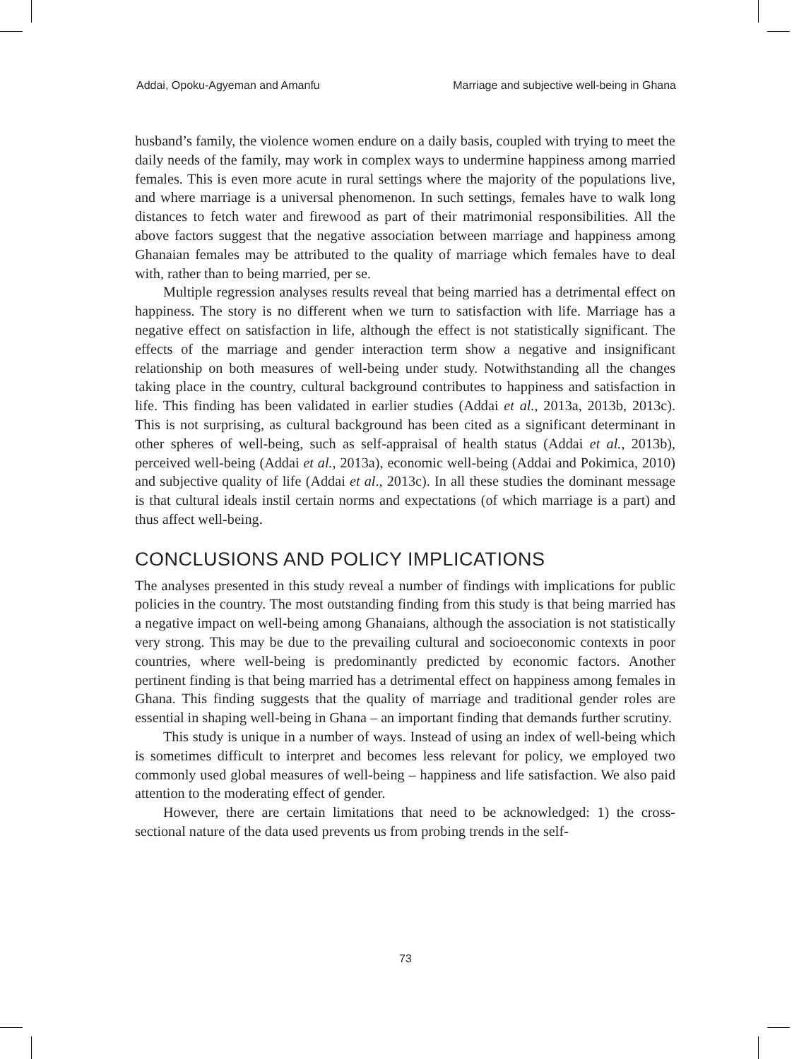Addai, Opoku-Agyeman and Amanfu Marriage and subjective well-being in Ghana
husband’s family, the violence women endure on a daily basis, coupled with trying to meet the daily needs of the family, may work in complex ways to undermine happiness among married females. This is even more acute in rural settings where the majority of the populations live, and where marriage is a universal phenomenon. In such settings, females have to walk long distances to fetch water and firewood as part of their matrimonial responsibilities. All the above factors suggest that the negative association between marriage and happiness among Ghanaian females may be attributed to the quality of marriage which females have to deal with, rather than to being married, per se.
Multiple regression analyses results reveal that being married has a detrimental effect on happiness. The story is no different when we turn to satisfaction with life. Marriage has a negative effect on satisfaction in life, although the effect is not statistically significant. The effects of the marriage and gender interaction term show a negative and insignificant relationship on both measures of well-being under study. Notwithstanding all the changes taking place in the country, cultural background contributes to happiness and satisfaction in life. This finding has been validated in earlier studies (Addai et al., 2013a, 2013b, 2013c). This is not surprising, as cultural background has been cited as a significant determinant in other spheres of well-being, such as self-appraisal of health status (Addai et al., 2013b), perceived well-being (Addai et al., 2013a), economic well-being (Addai and Pokimica, 2010) and subjective quality of life (Addai et al., 2013c). In all these studies the dominant message is that cultural ideals instil certain norms and expectations (of which marriage is a part) and thus affect well-being.
CONCLUSIONS AND POLICY IMPLICATIONS
The analyses presented in this study reveal a number of findings with implications for public policies in the country. The most outstanding finding from this study is that being married has a negative impact on well-being among Ghanaians, although the association is not statistically very strong. This may be due to the prevailing cultural and socioeconomic contexts in poor countries, where well-being is predominantly predicted by economic factors. Another pertinent finding is that being married has a detrimental effect on happiness among females in Ghana. This finding suggests that the quality of marriage and traditional gender roles are essential in shaping well-being in Ghana – an important finding that demands further scrutiny.
This study is unique in a number of ways. Instead of using an index of well-being which is sometimes difficult to interpret and becomes less relevant for policy, we employed two commonly used global measures of well-being – happiness and life satisfaction. We also paid attention to the moderating effect of gender.
However, there are certain limitations that need to be acknowledged: 1) the cross-sectional nature of the data used prevents us from probing trends in the self-
73